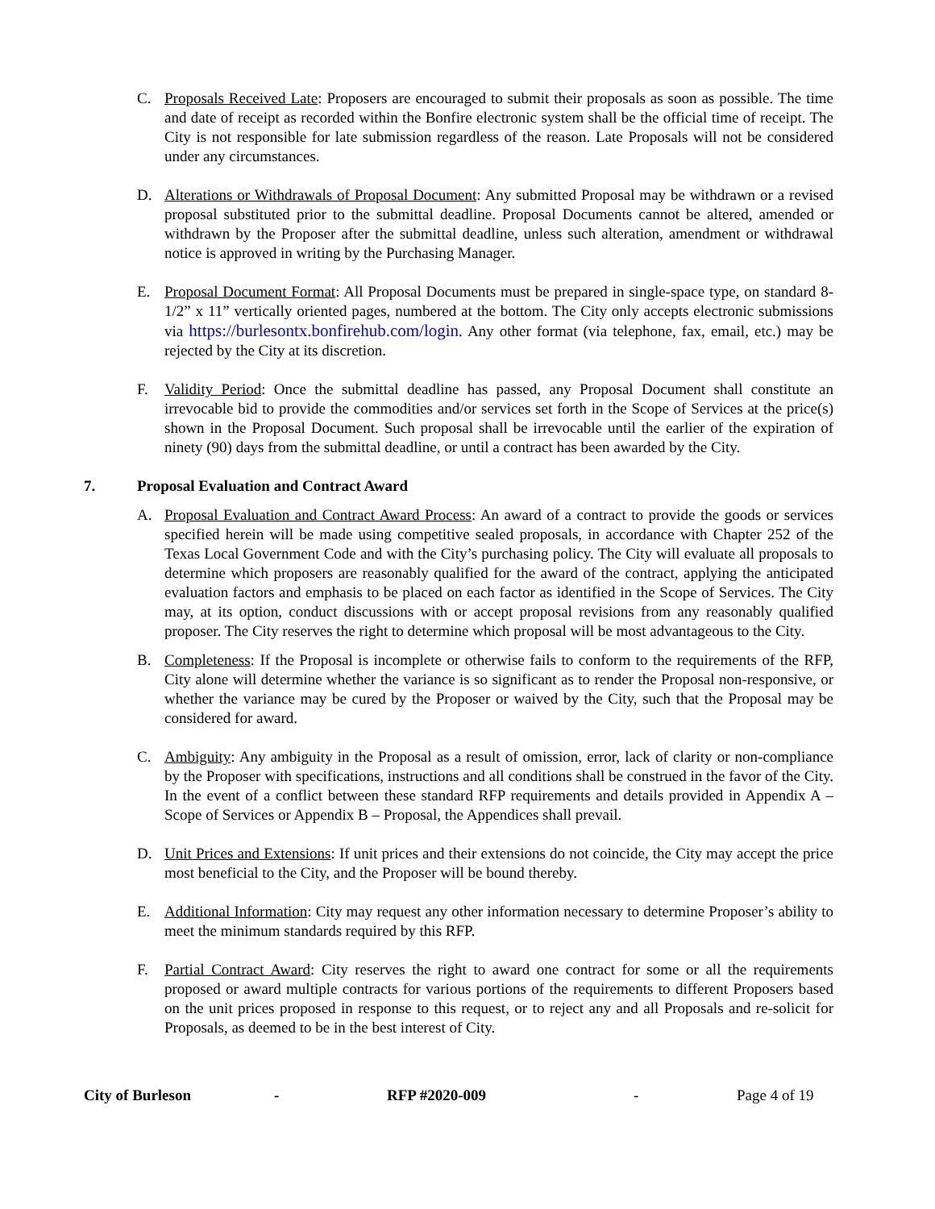C. Proposals Received Late: Proposers are encouraged to submit their proposals as soon as possible. The time and date of receipt as recorded within the Bonfire electronic system shall be the official time of receipt. The City is not responsible for late submission regardless of the reason. Late Proposals will not be considered under any circumstances.
D. Alterations or Withdrawals of Proposal Document: Any submitted Proposal may be withdrawn or a revised proposal substituted prior to the submittal deadline. Proposal Documents cannot be altered, amended or withdrawn by the Proposer after the submittal deadline, unless such alteration, amendment or withdrawal notice is approved in writing by the Purchasing Manager.
E. Proposal Document Format: All Proposal Documents must be prepared in single-space type, on standard 8-1/2” x 11” vertically oriented pages, numbered at the bottom. The City only accepts electronic submissions via https://burlesontx.bonfirehub.com/login. Any other format (via telephone, fax, email, etc.) may be rejected by the City at its discretion.
F. Validity Period: Once the submittal deadline has passed, any Proposal Document shall constitute an irrevocable bid to provide the commodities and/or services set forth in the Scope of Services at the price(s) shown in the Proposal Document. Such proposal shall be irrevocable until the earlier of the expiration of ninety (90) days from the submittal deadline, or until a contract has been awarded by the City.
7. Proposal Evaluation and Contract Award
A. Proposal Evaluation and Contract Award Process: An award of a contract to provide the goods or services specified herein will be made using competitive sealed proposals, in accordance with Chapter 252 of the Texas Local Government Code and with the City’s purchasing policy. The City will evaluate all proposals to determine which proposers are reasonably qualified for the award of the contract, applying the anticipated evaluation factors and emphasis to be placed on each factor as identified in the Scope of Services. The City may, at its option, conduct discussions with or accept proposal revisions from any reasonably qualified proposer. The City reserves the right to determine which proposal will be most advantageous to the City.
B. Completeness: If the Proposal is incomplete or otherwise fails to conform to the requirements of the RFP, City alone will determine whether the variance is so significant as to render the Proposal non-responsive, or whether the variance may be cured by the Proposer or waived by the City, such that the Proposal may be considered for award.
C. Ambiguity: Any ambiguity in the Proposal as a result of omission, error, lack of clarity or non-compliance by the Proposer with specifications, instructions and all conditions shall be construed in the favor of the City. In the event of a conflict between these standard RFP requirements and details provided in Appendix A – Scope of Services or Appendix B – Proposal, the Appendices shall prevail.
D. Unit Prices and Extensions: If unit prices and their extensions do not coincide, the City may accept the price most beneficial to the City, and the Proposer will be bound thereby.
E. Additional Information: City may request any other information necessary to determine Proposer’s ability to meet the minimum standards required by this RFP.
F. Partial Contract Award: City reserves the right to award one contract for some or all the requirements proposed or award multiple contracts for various portions of the requirements to different Proposers based on the unit prices proposed in response to this request, or to reject any and all Proposals and re-solicit for Proposals, as deemed to be in the best interest of City.
City of Burleson - RFP #2020-009 - Page 4 of 19